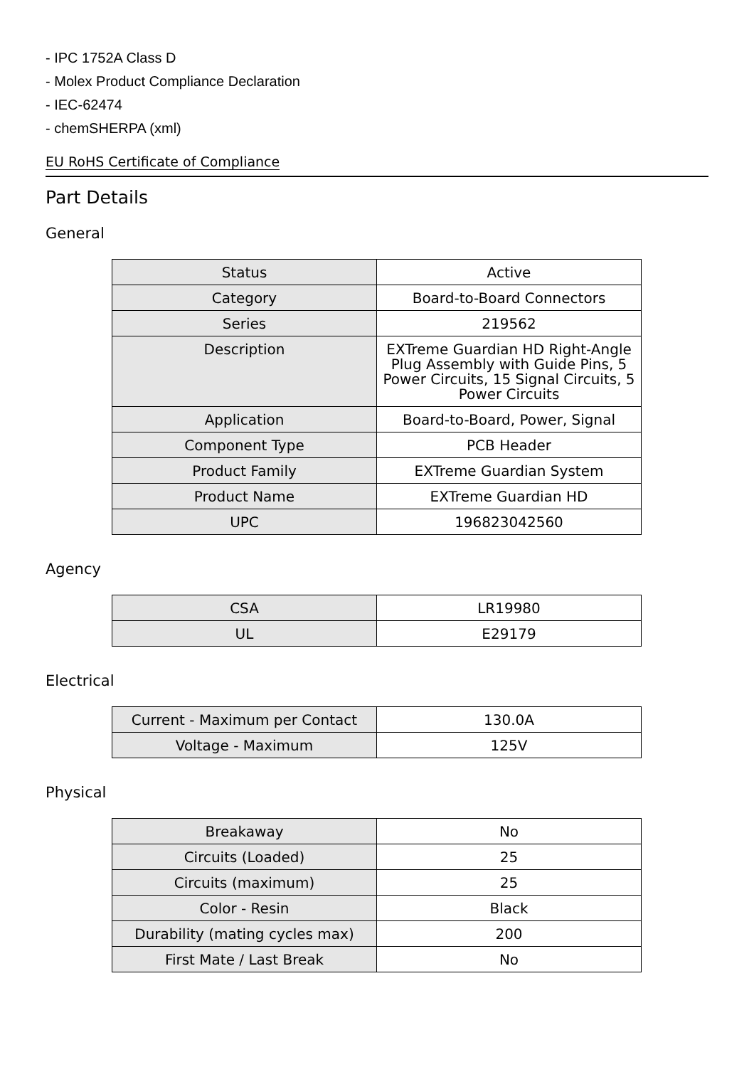- IPC 1752A Class D
- Molex Product Compliance Declaration
- IEC-62474
- chemSHERPA (xml)
EU RoHS Certificate of Compliance
Part Details
General
| Status | Active |
| Category | Board-to-Board Connectors |
| Series | 219562 |
| Description | EXTreme Guardian HD Right-Angle Plug Assembly with Guide Pins, 5 Power Circuits, 15 Signal Circuits, 5 Power Circuits |
| Application | Board-to-Board, Power, Signal |
| Component Type | PCB Header |
| Product Family | EXTreme Guardian System |
| Product Name | EXTreme Guardian HD |
| UPC | 196823042560 |
Agency
| CSA | LR19980 |
| UL | E29179 |
Electrical
| Current - Maximum per Contact | 130.0A |
| Voltage - Maximum | 125V |
Physical
| Breakaway | No |
| Circuits (Loaded) | 25 |
| Circuits (maximum) | 25 |
| Color - Resin | Black |
| Durability (mating cycles max) | 200 |
| First Mate / Last Break | No |